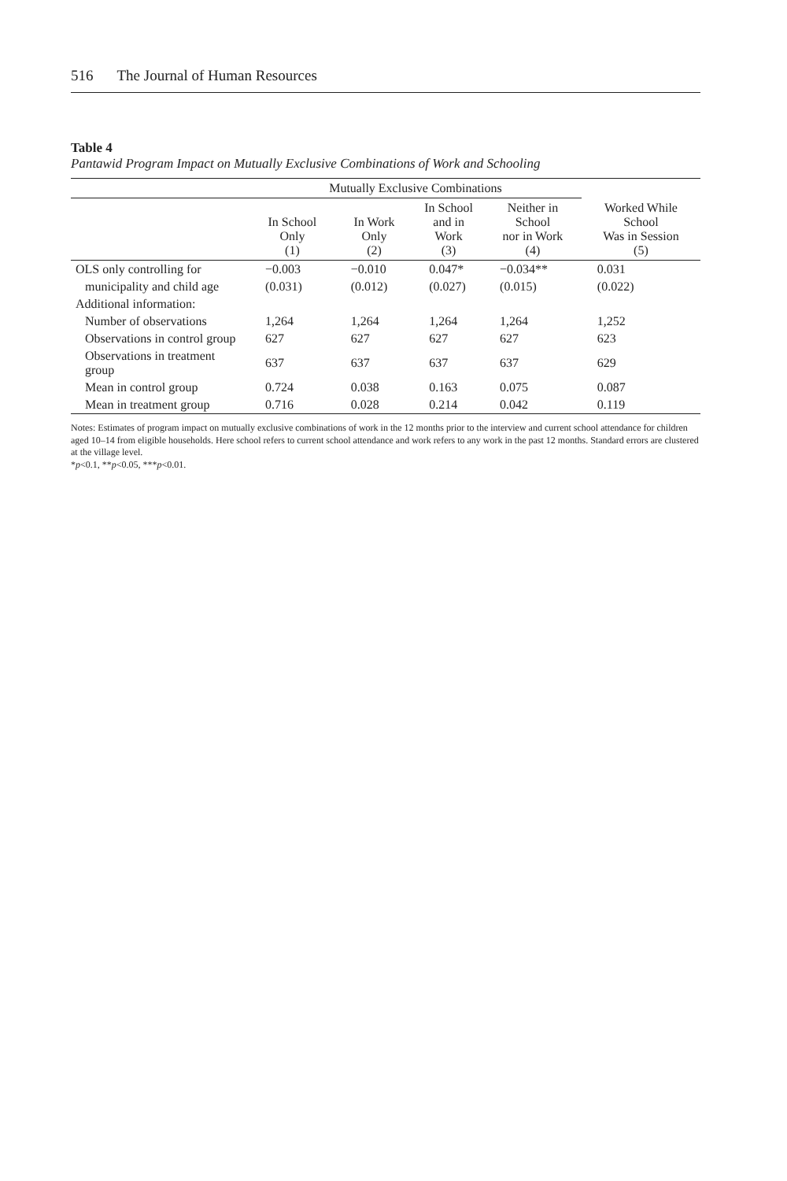516 The Journal of Human Resources
Table 4
Pantawid Program Impact on Mutually Exclusive Combinations of Work and Schooling
| | Mutually Exclusive Combinations | | | | |
| --- | --- | --- | --- | --- | --- |
| | In School Only (1) | In Work Only (2) | In School and in Work (3) | Neither in School nor in Work (4) | Worked While School Was in Session (5) |
| OLS only controlling for | −0.003 | −0.010 | 0.047* | −0.034** | 0.031 |
| municipality and child age | (0.031) | (0.012) | (0.027) | (0.015) | (0.022) |
| Additional information: | | | | | |
| Number of observations | 1,264 | 1,264 | 1,264 | 1,264 | 1,252 |
| Observations in control group | 627 | 627 | 627 | 627 | 623 |
| Observations in treatment group | 637 | 637 | 637 | 637 | 629 |
| Mean in control group | 0.724 | 0.038 | 0.163 | 0.075 | 0.087 |
| Mean in treatment group | 0.716 | 0.028 | 0.214 | 0.042 | 0.119 |
Notes: Estimates of program impact on mutually exclusive combinations of work in the 12 months prior to the interview and current school attendance for children aged 10–14 from eligible households. Here school refers to current school attendance and work refers to any work in the past 12 months. Standard errors are clustered at the village level.
*p<0.1, **p<0.05, ***p<0.01.